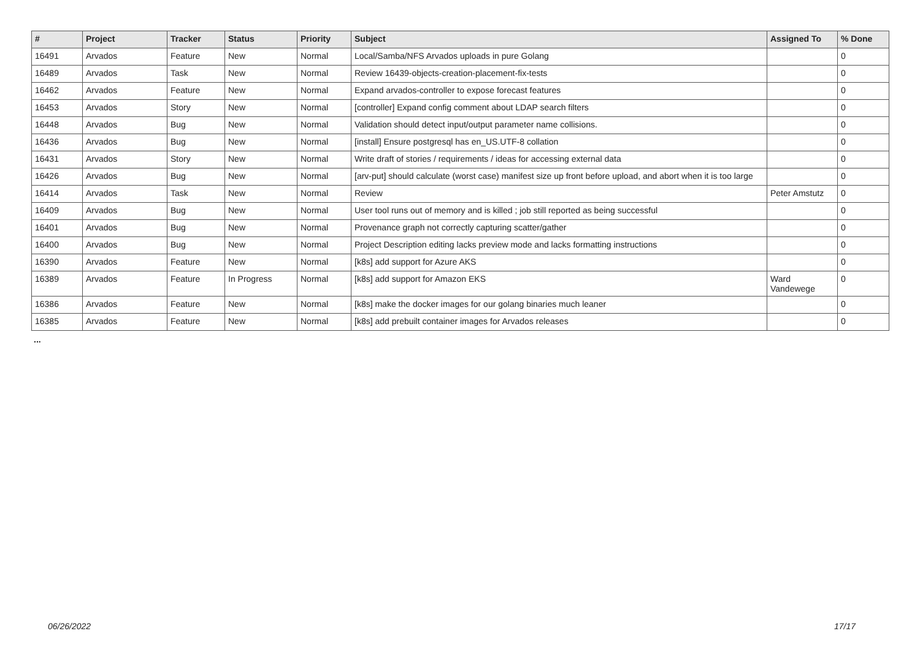| # | Project | Tracker | Status | Priority | Subject | Assigned To | % Done |
| --- | --- | --- | --- | --- | --- | --- | --- |
| 16491 | Arvados | Feature | New | Normal | Local/Samba/NFS Arvados uploads in pure Golang | | 0 |
| 16489 | Arvados | Task | New | Normal | Review 16439-objects-creation-placement-fix-tests | | 0 |
| 16462 | Arvados | Feature | New | Normal | Expand arvados-controller to expose forecast features | | 0 |
| 16453 | Arvados | Story | New | Normal | [controller] Expand config comment about LDAP search filters | | 0 |
| 16448 | Arvados | Bug | New | Normal | Validation should detect input/output parameter name collisions. | | 0 |
| 16436 | Arvados | Bug | New | Normal | [install] Ensure postgresql has en_US.UTF-8 collation | | 0 |
| 16431 | Arvados | Story | New | Normal | Write draft of stories / requirements / ideas for accessing external data | | 0 |
| 16426 | Arvados | Bug | New | Normal | [arv-put] should calculate (worst case) manifest size up front before upload, and abort when it is too large | | 0 |
| 16414 | Arvados | Task | New | Normal | Review | Peter Amstutz | 0 |
| 16409 | Arvados | Bug | New | Normal | User tool runs out of memory and is killed ; job still reported as being successful | | 0 |
| 16401 | Arvados | Bug | New | Normal | Provenance graph not correctly capturing scatter/gather | | 0 |
| 16400 | Arvados | Bug | New | Normal | Project Description editing lacks preview mode and lacks formatting instructions | | 0 |
| 16390 | Arvados | Feature | New | Normal | [k8s] add support for Azure AKS | | 0 |
| 16389 | Arvados | Feature | In Progress | Normal | [k8s] add support for Amazon EKS | Ward Vandewege | 0 |
| 16386 | Arvados | Feature | New | Normal | [k8s] make the docker images for our golang binaries much leaner | | 0 |
| 16385 | Arvados | Feature | New | Normal | [k8s] add prebuilt container images for Arvados releases | | 0 |
...
06/26/2022 17/17